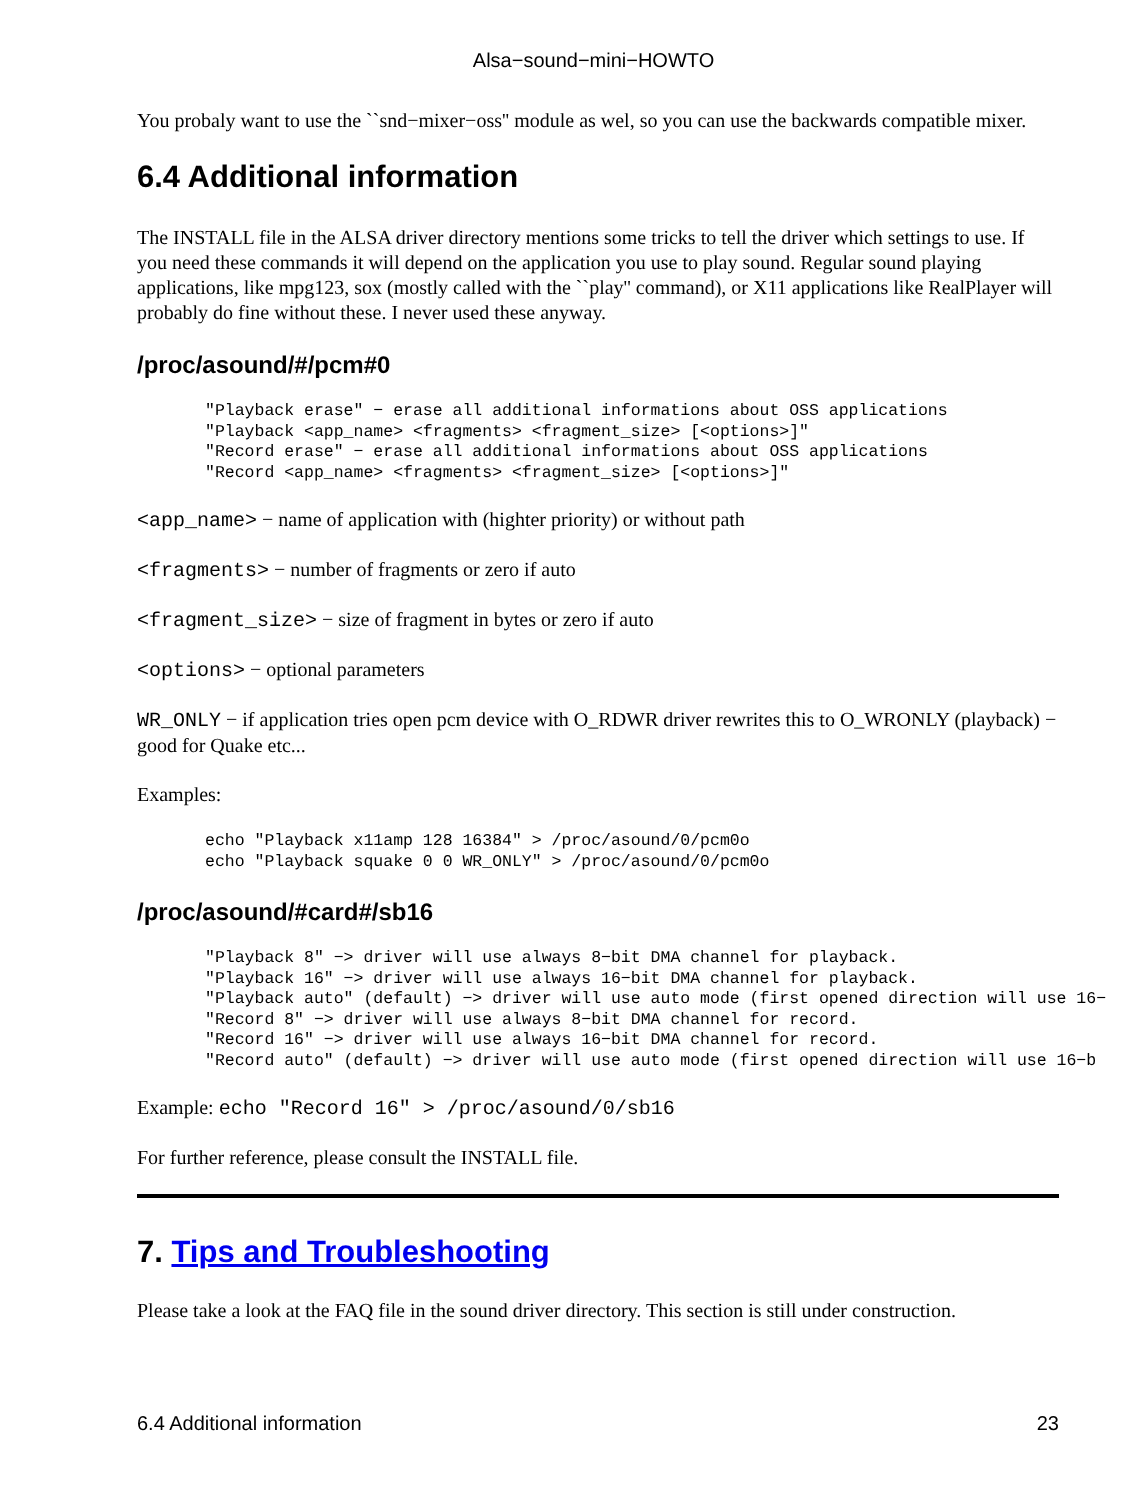Alsa−sound−mini−HOWTO
You probaly want to use the ``snd−mixer−oss'' module as wel, so you can use the backwards compatible mixer.
6.4 Additional information
The INSTALL file in the ALSA driver directory mentions some tricks to tell the driver which settings to use. If you need these commands it will depend on the application you use to play sound. Regular sound playing applications, like mpg123, sox (mostly called with the ``play'' command), or X11 applications like RealPlayer will probably do fine without these. I never used these anyway.
/proc/asound/#/pcm#0
"Playback erase" − erase all additional informations about OSS applications
"Playback <app_name> <fragments> <fragment_size> [<options>]"
"Record erase" − erase all additional informations about OSS applications
"Record <app_name> <fragments> <fragment_size> [<options>]"
<app_name> − name of application with (highter priority) or without path
<fragments> − number of fragments or zero if auto
<fragment_size> − size of fragment in bytes or zero if auto
<options> − optional parameters
WR_ONLY − if application tries open pcm device with O_RDWR driver rewrites this to O_WRONLY (playback) − good for Quake etc...
Examples:
echo "Playback x11amp 128 16384" > /proc/asound/0/pcm0o
echo "Playback squake 0 0 WR_ONLY" > /proc/asound/0/pcm0o
/proc/asound/#card#/sb16
"Playback 8" −> driver will use always 8−bit DMA channel for playback.
"Playback 16" −> driver will use always 16−bit DMA channel for playback.
"Playback auto" (default) −> driver will use auto mode (first opened direction will use 16−
"Record 8" −> driver will use always 8−bit DMA channel for record.
"Record 16" −> driver will use always 16−bit DMA channel for record.
"Record auto" (default) −> driver will use auto mode (first opened direction will use 16−b
Example: echo "Record 16" > /proc/asound/0/sb16
For further reference, please consult the INSTALL file.
7. Tips and Troubleshooting
Please take a look at the FAQ file in the sound driver directory. This section is still under construction.
6.4 Additional information 23